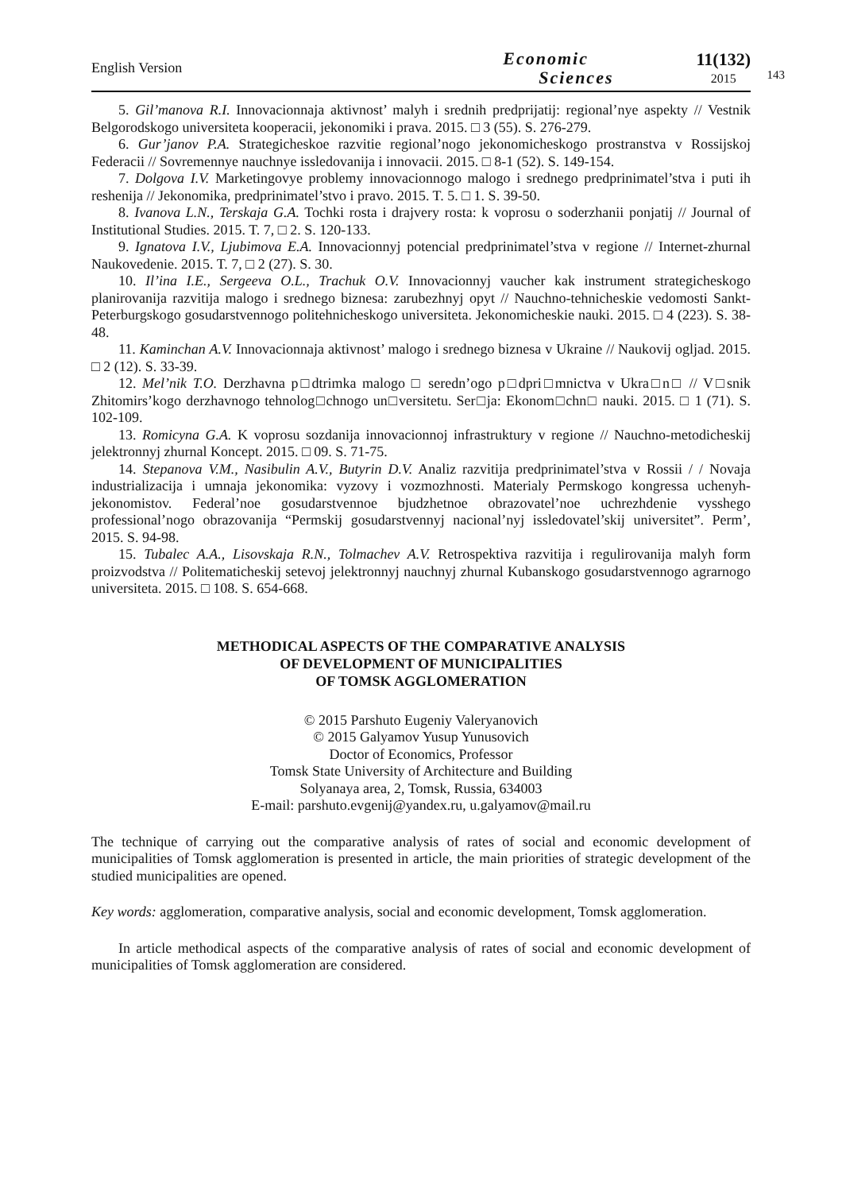English Version Economic
Sciences 11(132)
2015
143
5. Gil’manova R.I. Innovacionnaja aktivnost’ malyh i srednih predprijatij: regional’nye aspekty // Vestnik Belgorodskogo universiteta kooperacii, jekonomiki i prava. 2015. □ 3 (55). S. 276-279.
6. Gur’janov P.A. Strategicheskoe razvitie regional’nogo jekonomicheskogo prostranstva v Rossijskoj Federacii // Sovremennye nauchnye issledovanija i innovacii. 2015. □ 8-1 (52). S. 149-154.
7. Dolgova I.V. Marketingovye problemy innovacionnogo malogo i srednego predprinimatel’stva i puti ih reshenija // Jekonomika, predprinimatel’stvo i pravo. 2015. T. 5. □ 1. S. 39-50.
8. Ivanova L.N., Terskaja G.A. Tochki rosta i drajvery rosta: k voprosu o soderzhanii ponjatij // Journal of Institutional Studies. 2015. T. 7, □ 2. S. 120-133.
9. Ignatova I.V., Ljubimova E.A. Innovacionnyj potencial predprinimatel’stva v regione // Internet-zhurnal Naukovedenie. 2015. T. 7, □ 2 (27). S. 30.
10. Il’ina I.E., Sergeeva O.L., Trachuk O.V. Innovacionnyj vaucher kak instrument strategicheskogo planirovanija razvitija malogo i srednego biznesa: zarubezhnyj opyt // Nauchno-tehnicheskie vedomosti Sankt-Peterburgskogo gosudarstvennogo politehnicheskogo universiteta. Jekonomicheskie nauki. 2015. □ 4 (223). S. 38-48.
11. Kaminchan A.V. Innovacionnaja aktivnost’ malogo i srednego biznesa v Ukraine // Naukovij ogljad. 2015. □ 2 (12). S. 33-39.
12. Mel’nik T.O. Derzhavna p□dtrimka malogo □ seredn’ogo p□dpri□mnictva v Ukra□n□ // V□snik Zhitomirs’kogo derzhavnogo tehnolog□chnogo un□versitetu. Ser□ja: Ekonom□chn□ nauki. 2015. □ 1 (71). S. 102-109.
13. Romicyna G.A. K voprosu sozdanija innovacionnoj infrastruktury v regione // Nauchno-metodicheskij jelektronnyj zhurnal Koncept. 2015. □ 09. S. 71-75.
14. Stepanova V.M., Nasibulin A.V., Butyrin D.V. Analiz razvitija predprinimatel’stva v Rossii / / Novaja industrializacija i umnaja jekonomika: vyzovy i vozmozhnosti. Materialy Permskogo kongressa uchenyh-jekonomistov. Federal’noe gosudarstvennoe bjudzhetnoe obrazovatel’noe uchrezhdenie vysshego professional’nogo obrazovanija “Permskij gosudarstvennyj nacional’nyj issledovatel’skij universitet”. Perm’, 2015. S. 94-98.
15. Tubalec A.A., Lisovskaja R.N., Tolmachev A.V. Retrospektiva razvitija i regulirovanija malyh form proizvodstva // Politematicheskij setevoj jelektronnyj nauchnyj zhurnal Kubanskogo gosudarstvennogo agrarnogo universiteta. 2015. □ 108. S. 654-668.
METHODICAL ASPECTS OF THE COMPARATIVE ANALYSIS
OF DEVELOPMENT OF MUNICIPALITIES
OF TOMSK AGGLOMERATION
© 2015 Parshuto Eugeniy Valeryanovich
© 2015 Galyamov Yusup Yunusovich
Doctor of Economics, Professor
Tomsk State University of Architecture and Building
Solyanaya area, 2, Tomsk, Russia, 634003
E-mail: parshuto.evgenij@yandex.ru, u.galyamov@mail.ru
The technique of carrying out the comparative analysis of rates of social and economic development of municipalities of Tomsk agglomeration is presented in article, the main priorities of strategic development of the studied municipalities are opened.
Key words: agglomeration, comparative analysis, social and economic development, Tomsk agglomeration.
In article methodical aspects of the comparative analysis of rates of social and economic development of municipalities of Tomsk agglomeration are considered.